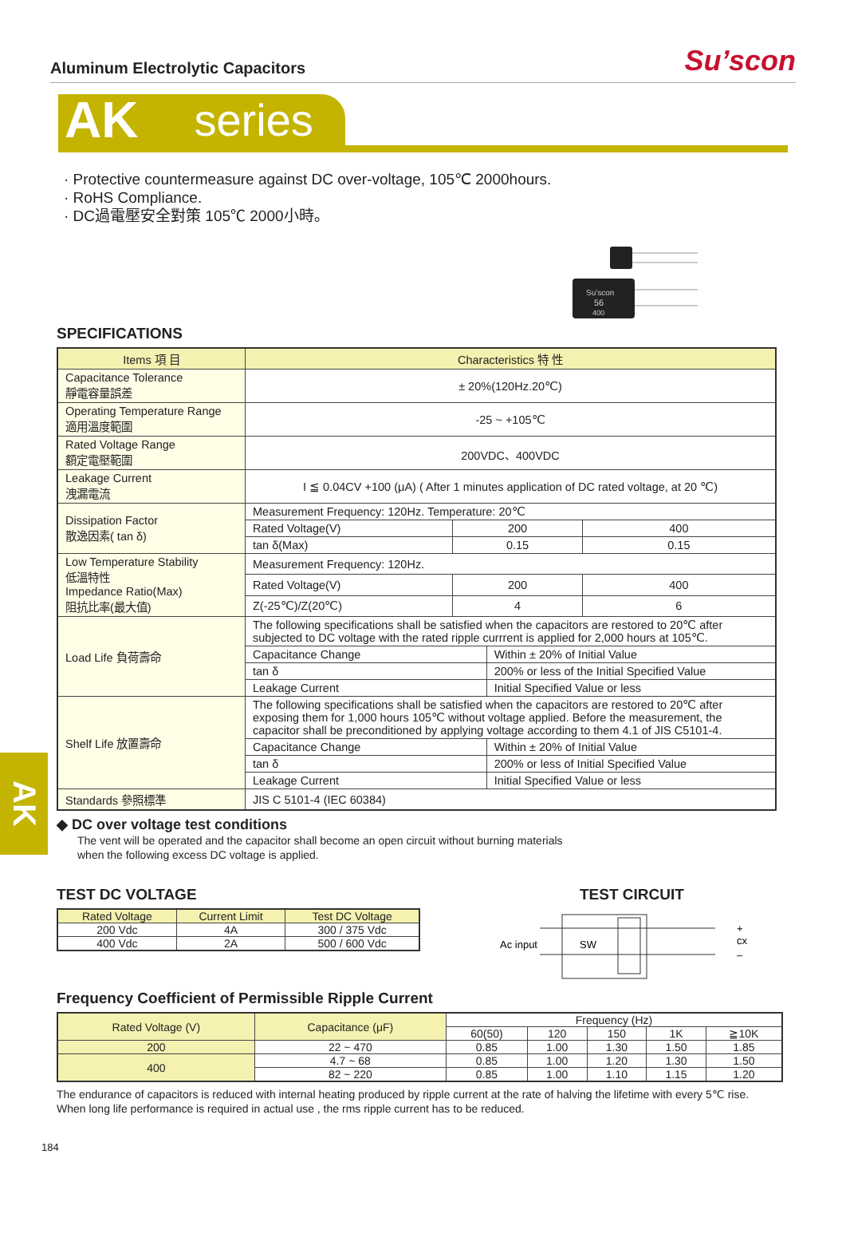Aluminum Electrolytic Capacitors
Su’scon
AK series
· Protective countermeasure against DC over-voltage, 105℃ 2000hours.
· RoHS Compliance.
· DC過電壓安全對策 105℃ 2000小時。
Su’scon
56
400
SPECIFICATIONS
| Items 項 目 | Characteristics 特 性 | | | |
| --- | --- | --- | --- | --- |
| Capacitance Tolerance 靜電容量誤差 | ± 20%(120Hz.20℃) | | | |
| Operating Temperature Range 適用溫度範圍 | -25 ~ +105℃ | | | |
| Rated Voltage Range 額定電壓範圍 | 200VDC、400VDC | | | |
| Leakage Current 洩漏電流 | I ≦ 0.04CV +100 (μA) ( After 1 minutes application of DC rated voltage, at 20 ℃) | | | |
| Dissipation Factor 散逸因素( tan δ) | Measurement Frequency: 120Hz. Temperature: 20℃ | | | |
| | Rated Voltage(V) | 200 | | 400 |
| | tan δ(Max) | 0.15 | | 0.15 |
| Low Temperature Stability 低溫特性 Impedance Ratio(Max) 阻抗比率(最大值) | Measurement Frequency: 120Hz. | | | |
| | Rated Voltage(V) | 200 | | 400 |
| | Z(-25℃)/Z(20℃) | 4 | | 6 |
| Load Life 負荷壽命 | The following specifications shall be satisfied when the capacitors are restored to 20℃ after subjected to DC voltage with the rated ripple currrent is applied for 2,000 hours at 105℃. | | | |
| | Capacitance Change | | Within ± 20% of Initial Value | |
| | tan δ | | 200% or less of the Initial Specified Value | |
| | Leakage Current | | Initial Specified Value or less | |
| Shelf Life 放置壽命 | The following specifications shall be satisfied when the capacitors are restored to 20℃ after exposing them for 1,000 hours 105℃ without voltage applied. Before the measurement, the capacitor shall be preconditioned by applying voltage according to them 4.1 of JIS C5101-4. | | | |
| | Capacitance Change | | Within ± 20% of Initial Value | |
| | tan δ | | 200% or less of Initial Specified Value | |
| | Leakage Current | | Initial Specified Value or less | |
| Standards 參照標準 | JIS C 5101-4 (IEC 60384) | | | |
AK
◆ DC over voltage test conditions
The vent will be operated and the capacitor shall become an open circuit without burning materials
when the following excess DC voltage is applied.
TEST DC VOLTAGE
| Rated Voltage | Current Limit | Test DC Voltage |
| --- | --- | --- |
| 200 Vdc | 4A | 300 / 375 Vdc |
| 400 Vdc | 2A | 500 / 600 Vdc |
TEST CIRCUIT
Ac input
SW
cx
+
–
Frequency Coefficient of Permissible Ripple Current
| Rated Voltage (V) | Capacitance (μF) | Frequency (Hz) | | | | |
| --- | --- | --- | --- | --- | --- | --- |
| | | 60(50) | 120 | 150 | 1K | ≧10K |
| 200 | 22 ~ 470 | 0.85 | 1.00 | 1.30 | 1.50 | 1.85 |
| 400 | 4.7 ~ 68 | 0.85 | 1.00 | 1.20 | 1.30 | 1.50 |
| | 82 ~ 220 | 0.85 | 1.00 | 1.10 | 1.15 | 1.20 |
The endurance of capacitors is reduced with internal heating produced by ripple current at the rate of halving the lifetime with every 5℃ rise.
When long life performance is required in actual use , the rms ripple current has to be reduced.
184